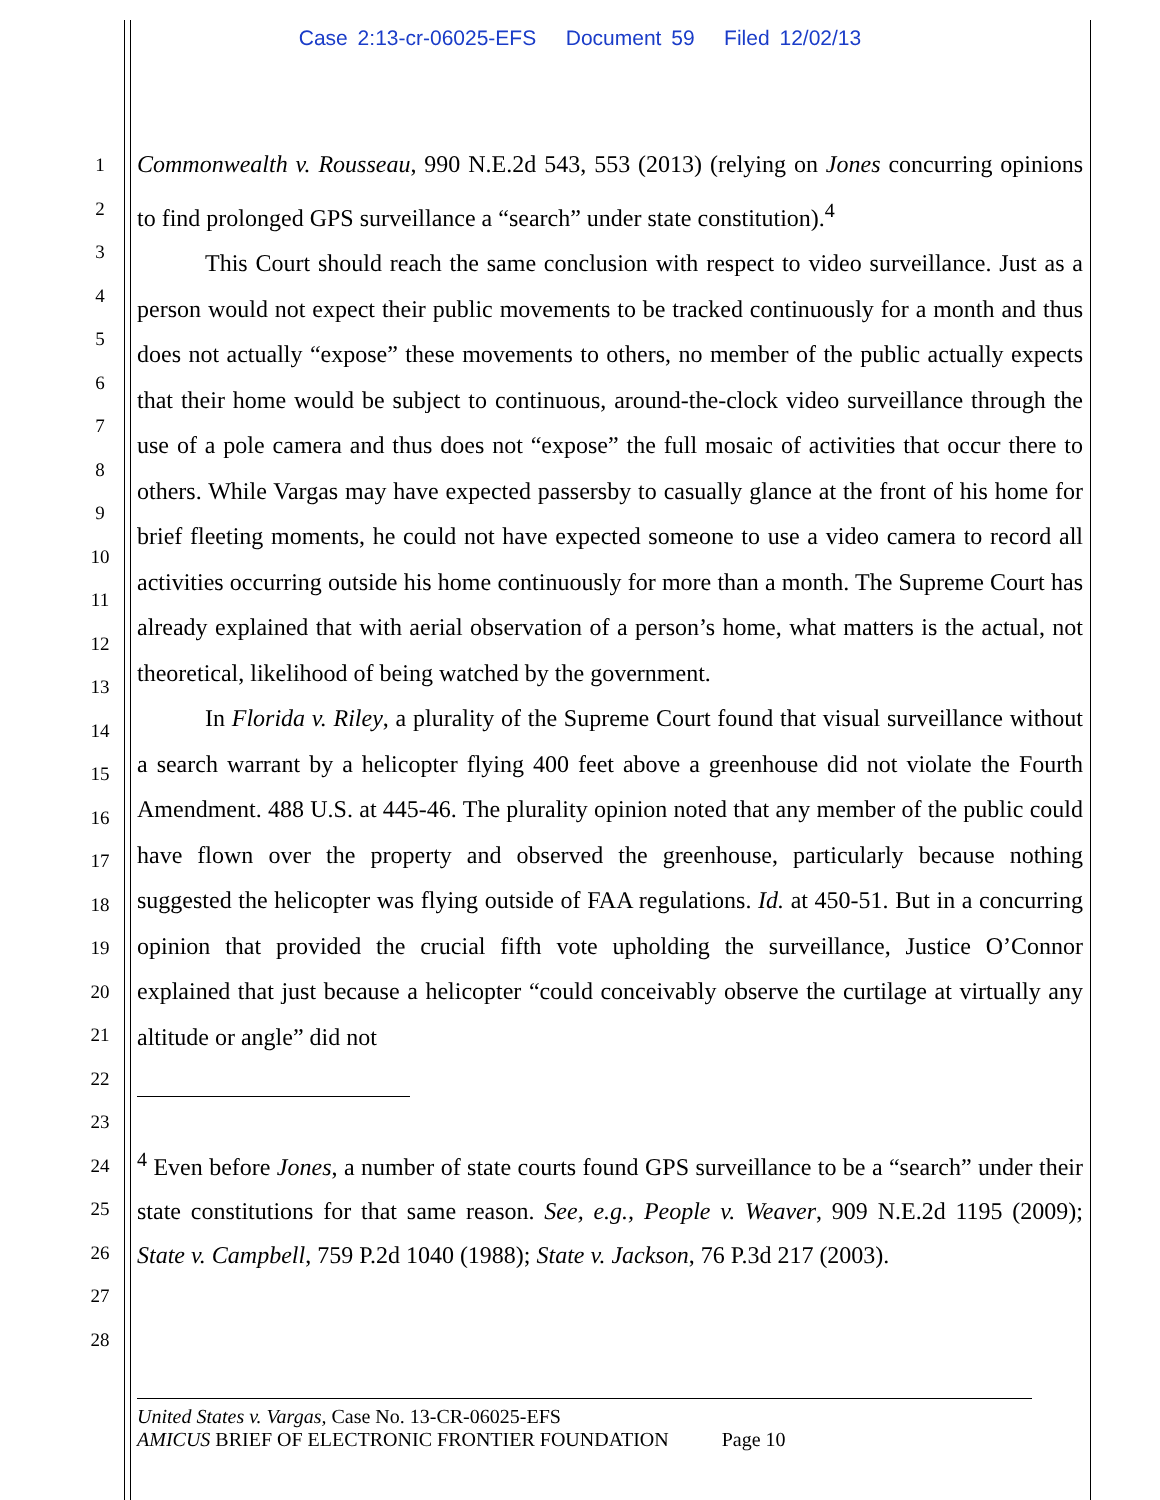Case 2:13-cr-06025-EFS Document 59 Filed 12/02/13
1
2
3
4
5
6
7
8
9
10
11
12
13
14
15
16
17
18
19
20
21
22
23
24
25
26
27
28
Commonwealth v. Rousseau, 990 N.E.2d 543, 553 (2013) (relying on Jones concurring opinions to find prolonged GPS surveillance a “search” under state constitution).<sup>4</sup>
This Court should reach the same conclusion with respect to video surveillance. Just as a person would not expect their public movements to be tracked continuously for a month and thus does not actually “expose” these movements to others, no member of the public actually expects that their home would be subject to continuous, around-the-clock video surveillance through the use of a pole camera and thus does not “expose” the full mosaic of activities that occur there to others. While Vargas may have expected passersby to casually glance at the front of his home for brief fleeting moments, he could not have expected someone to use a video camera to record all activities occurring outside his home continuously for more than a month. The Supreme Court has already explained that with aerial observation of a person’s home, what matters is the actual, not theoretical, likelihood of being watched by the government.
In Florida v. Riley, a plurality of the Supreme Court found that visual surveillance without a search warrant by a helicopter flying 400 feet above a greenhouse did not violate the Fourth Amendment. 488 U.S. at 445-46. The plurality opinion noted that any member of the public could have flown over the property and observed the greenhouse, particularly because nothing suggested the helicopter was flying outside of FAA regulations. Id. at 450-51. But in a concurring opinion that provided the crucial fifth vote upholding the surveillance, Justice O’Connor explained that just because a helicopter “could conceivably observe the curtilage at virtually any altitude or angle” did not
<sup>4</sup> Even before Jones, a number of state courts found GPS surveillance to be a “search” under their state constitutions for that same reason. See, e.g., People v. Weaver, 909 N.E.2d 1195 (2009); State v. Campbell, 759 P.2d 1040 (1988); State v. Jackson, 76 P.3d 217 (2003).
United States v. Vargas, Case No. 13-CR-06025-EFS
AMICUS BRIEF OF ELECTRONIC FRONTIER FOUNDATION Page 10